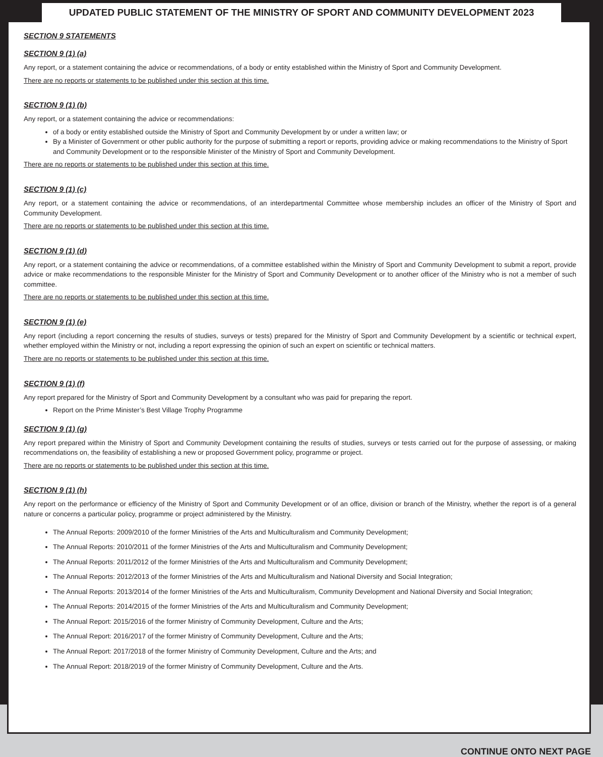UPDATED PUBLIC STATEMENT OF THE MINISTRY OF SPORT AND COMMUNITY DEVELOPMENT 2023
SECTION 9 STATEMENTS
SECTION 9 (1) (a)
Any report, or a statement containing the advice or recommendations, of a body or entity established within the Ministry of Sport and Community Development.
There are no reports or statements to be published under this section at this time.
SECTION 9 (1) (b)
Any report, or a statement containing the advice or recommendations:
of a body or entity established outside the Ministry of Sport and Community Development by or under a written law; or
By a Minister of Government or other public authority for the purpose of submitting a report or reports, providing advice or making recommendations to the Ministry of Sport and Community Development or to the responsible Minister of the Ministry of Sport and Community Development.
There are no reports or statements to be published under this section at this time.
SECTION 9 (1) (c)
Any report, or a statement containing the advice or recommendations, of an interdepartmental Committee whose membership includes an officer of the Ministry of Sport and Community Development.
There are no reports or statements to be published under this section at this time.
SECTION 9 (1) (d)
Any report, or a statement containing the advice or recommendations, of a committee established within the Ministry of Sport and Community Development to submit a report, provide advice or make recommendations to the responsible Minister for the Ministry of Sport and Community Development or to another officer of the Ministry who is not a member of such committee.
There are no reports or statements to be published under this section at this time.
SECTION 9 (1) (e)
Any report (including a report concerning the results of studies, surveys or tests) prepared for the Ministry of Sport and Community Development by a scientific or technical expert, whether employed within the Ministry or not, including a report expressing the opinion of such an expert on scientific or technical matters.
There are no reports or statements to be published under this section at this time.
SECTION 9 (1) (f)
Any report prepared for the Ministry of Sport and Community Development by a consultant who was paid for preparing the report.
Report on the Prime Minister’s Best Village Trophy Programme
SECTION 9 (1) (g)
Any report prepared within the Ministry of Sport and Community Development containing the results of studies, surveys or tests carried out for the purpose of assessing, or making recommendations on, the feasibility of establishing a new or proposed Government policy, programme or project.
There are no reports or statements to be published under this section at this time.
SECTION 9 (1) (h)
Any report on the performance or efficiency of the Ministry of Sport and Community Development or of an office, division or branch of the Ministry, whether the report is of a general nature or concerns a particular policy, programme or project administered by the Ministry.
The Annual Reports: 2009/2010 of the former Ministries of the Arts and Multiculturalism and Community Development;
The Annual Reports: 2010/2011 of the former Ministries of the Arts and Multiculturalism and Community Development;
The Annual Reports: 2011/2012 of the former Ministries of the Arts and Multiculturalism and Community Development;
The Annual Reports: 2012/2013 of the former Ministries of the Arts and Multiculturalism and National Diversity and Social Integration;
The Annual Reports: 2013/2014 of the former Ministries of the Arts and Multiculturalism, Community Development and National Diversity and Social Integration;
The Annual Reports: 2014/2015 of the former Ministries of the Arts and Multiculturalism and Community Development;
The Annual Report: 2015/2016 of the former Ministry of Community Development, Culture and the Arts;
The Annual Report: 2016/2017 of the former Ministry of Community Development, Culture and the Arts;
The Annual Report: 2017/2018 of the former Ministry of Community Development, Culture and the Arts; and
The Annual Report: 2018/2019 of the former Ministry of Community Development, Culture and the Arts.
CONTINUE ONTO NEXT PAGE